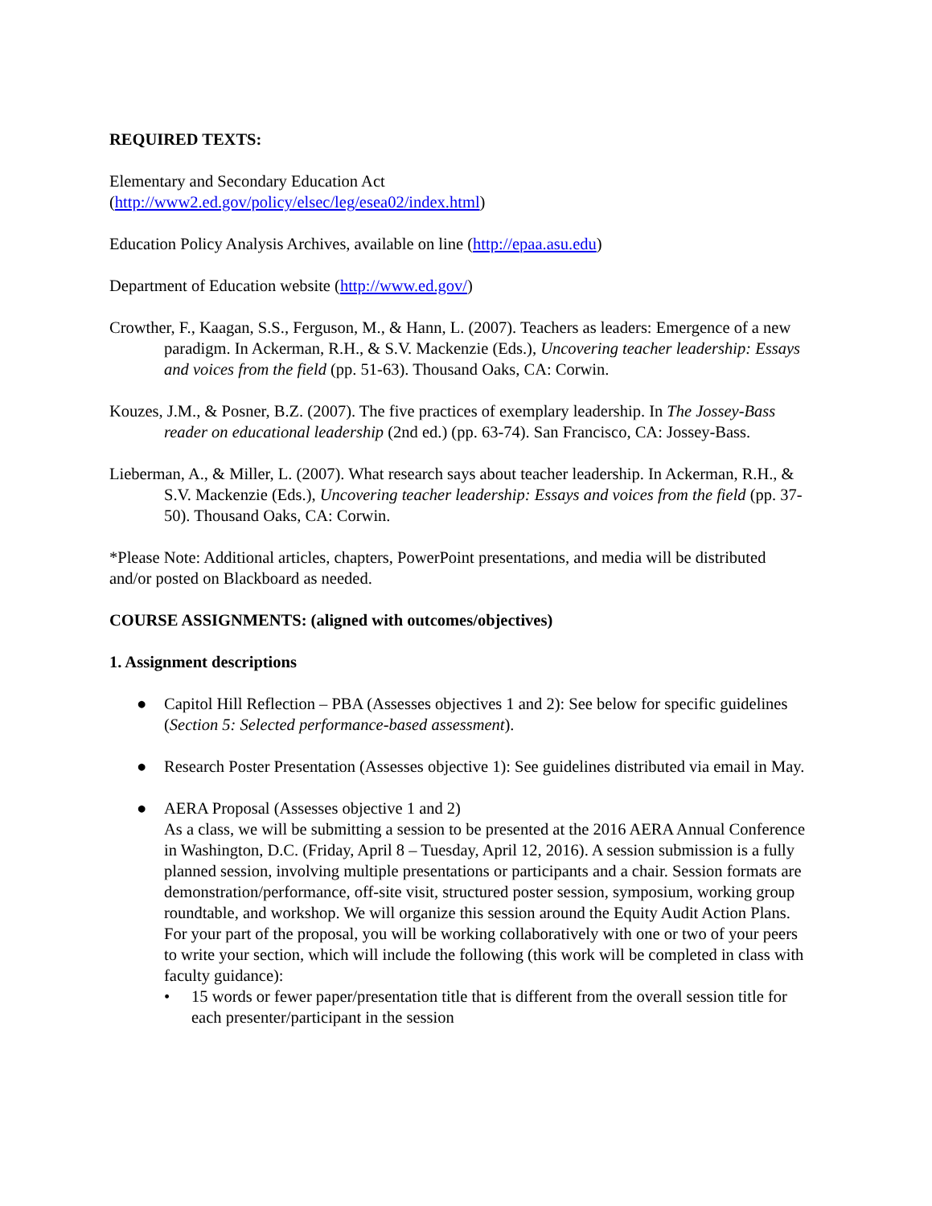REQUIRED TEXTS:
Elementary and Secondary Education Act
(http://www2.ed.gov/policy/elsec/leg/esea02/index.html)
Education Policy Analysis Archives, available on line (http://epaa.asu.edu)
Department of Education website (http://www.ed.gov/)
Crowther, F., Kaagan, S.S., Ferguson, M., & Hann, L. (2007). Teachers as leaders: Emergence of a new paradigm. In Ackerman, R.H., & S.V. Mackenzie (Eds.), Uncovering teacher leadership: Essays and voices from the field (pp. 51-63). Thousand Oaks, CA: Corwin.
Kouzes, J.M., & Posner, B.Z. (2007). The five practices of exemplary leadership. In The Jossey-Bass reader on educational leadership (2nd ed.) (pp. 63-74). San Francisco, CA: Jossey-Bass.
Lieberman, A., & Miller, L. (2007). What research says about teacher leadership. In Ackerman, R.H., & S.V. Mackenzie (Eds.), Uncovering teacher leadership: Essays and voices from the field (pp. 37-50). Thousand Oaks, CA: Corwin.
*Please Note: Additional articles, chapters, PowerPoint presentations, and media will be distributed and/or posted on Blackboard as needed.
COURSE ASSIGNMENTS: (aligned with outcomes/objectives)
1. Assignment descriptions
● Capitol Hill Reflection – PBA (Assesses objectives 1 and 2): See below for specific guidelines (Section 5: Selected performance-based assessment).
● Research Poster Presentation (Assesses objective 1): See guidelines distributed via email in May.
● AERA Proposal (Assesses objective 1 and 2)
As a class, we will be submitting a session to be presented at the 2016 AERA Annual Conference in Washington, D.C. (Friday, April 8 – Tuesday, April 12, 2016). A session submission is a fully planned session, involving multiple presentations or participants and a chair. Session formats are demonstration/performance, off-site visit, structured poster session, symposium, working group roundtable, and workshop. We will organize this session around the Equity Audit Action Plans. For your part of the proposal, you will be working collaboratively with one or two of your peers to write your section, which will include the following (this work will be completed in class with faculty guidance):
• 15 words or fewer paper/presentation title that is different from the overall session title for each presenter/participant in the session